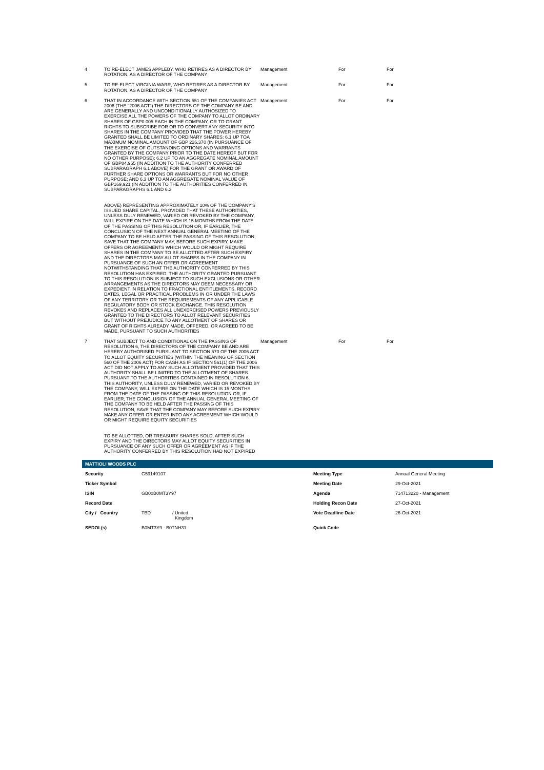| 4 | TO RE-ELECT JAMES APPLEBY, WHO RETIRES AS A DIRECTOR BY ROTATION, AS A DIRECTOR OF THE COMPANY | Management | For | For |
| 5 | TO RE-ELECT VIRGINIA WARR, WHO RETIRES AS A DIRECTOR BY ROTATION, AS A DIRECTOR OF THE COMPANY | Management | For | For |
| 6 | THAT IN ACCORDANCE WITH SECTION 551 OF THE COMPANIES ACT 2006 (THE "2006 ACT") THE DIRECTORS OF THE COMPANY BE AND ARE GENERALLY AND UNCONDITIONALLY AUTHOSIZED TO EXERCISE ALL THE POWERS OF THE COMPANY TO ALLOT ORDINARY SHARES OF GBP0.005 EACH IN THE COMPANY, OR TO GRANT RIGHTS TO SUBSCRIBE FOR OR TO CONVERT ANY SECURITY INTO SHARES IN THE COMPANY PROVIDED THAT THE POWER HEREBY GRANTED SHALL BE LIMITED TO ORDINARY SHARES: 6.1 UP TOA MAXIMUM NOMINAL AMOUNT OF GBP 226,370 (IN PURSUANCE OF THE EXERCISE OF OUTSTANDING OPTIONS AND WARRANTS GRANTED BY THE COMPANY PRIOR TO THE DATE HEREOF BUT FOR NO OTHER PURPOSE); 6.2 UP TO AN AGGREGATE NOMINAL AMOUNT OF GBP84,965 (IN ADDITION TO THE AUTHORITY CONFERRED SUBPARAGRAPH 6.1 ABOVE) FOR THE GRANT OR AWARD OF FURTHER SHARE OPTIONS OR WARRANTS BUT FOR NO OTHER PURPOSE; AND 6.3 UP TO AN AGGREGATE NOMINAL VALUE OF GBP169,921 (IN ADDITION TO THE AUTHORITIES CONFERRED IN SUBPARAGRAPHS 6.1 AND 6.2 ABOVE) REPRESENTING APPROXIMATELY 10% OF THE COMPANY'S ISSUED SHARE CAPITAL, PROVIDED THAT THESE AUTHORITIES, UNLESS DULY RENEWED, VARIED OR REVOKED BY THE COMPANY, WILL EXPIRE ON THE DATE WHICH IS 15 MONTHS FROM THE DATE OF THE PASSING OF THIS RESOLUTION OR, IF EARLIER, THE CONCLUSION OF THE NEXT ANNUAL GENERAL MEETING OF THE COMPANY TO BE HELD AFTER THE PASSING OF THIS RESOLUTION, SAVE THAT THE COMPANY MAY, BEFORE SUCH EXPIRY, MAKE OFFERS OR AGREEMENTS WHICH WOULD OR MIGHT REQUIRE SHARES IN THE COMPANY TO BE ALLOTTED AFTER SUCH EXPIRY AND THE DIRECTORS MAY ALLOT SHARES IN THE COMPANY IN PURSUANCE OF SUCH AN OFFER OR AGREEMENT NOTWITHSTANDING THAT THE AUTHORITY CONFERRED BY THIS RESOLUTION HAS EXPIRED. THE AUTHORITY GRANTED PURSUANT TO THIS RESOLUTION IS SUBJECT TO SUCH EXCLUSIONS OR OTHER ARRANGEMENTS AS THE DIRECTORS MAY DEEM NECESSARY OR EXPEDIENT IN RELATION TO FRACTIONAL ENTITLEMENTS, RECORD DATES, LEGAL OR PRACTICAL PROBLEMS IN OR UNDER THE LAWS OF ANY TERRITORY OR THE REQUIREMENTS OF ANY APPLICABLE REGULATORY BODY OR STOCK EXCHANGE. THIS RESOLUTION REVOKES AND REPLACES ALL UNEXERCISED POWERS PREVIOUSLY GRANTED TO THE DIRECTORS TO ALLOT RELEVANT SECURITIES BUT WITHOUT PREJUDICE TO ANY ALLOTMENT OF SHARES OR GRANT OF RIGHTS ALREADY MADE, OFFERED, OR AGREED TO BE MADE, PURSUANT TO SUCH AUTHORITIES | Management | For | For |
| 7 | THAT SUBJECT TO AND CONDITIONAL ON THE PASSING OF RESOLUTION 6, THE DIRECTORS OF THE COMPANY BE AND ARE HEREBY AUTHORISED PURSUANT TO SECTION 570 OF THE 2006 ACT TO ALLOT EQUITY SECURITIES (WITHIN THE MEANING OF SECTION 560 OF THE 2006 ACT) FOR CASH AS IF SECTION 561(1) OF THE 2006 ACT DID NOT APPLY TO ANY SUCH ALLOTMENT PROVIDED THAT THIS AUTHORITY SHALL BE LIMITED TO THE ALLOTMENT OF SHARES PURSUANT TO THE AUTHORITIES CONTAINED IN RESOLUTION 6. THIS AUTHORITY, UNLESS DULY RENEWED, VARIED OR REVOKED BY THE COMPANY, WILL EXPIRE ON THE DATE WHICH IS 15 MONTHS FROM THE DATE OF THE PASSING OF THIS RESOLUTION OR, IF EARLIER, THE CONCLUSION OF THE ANNUAL GENERAL MEETING OF THE COMPANY TO BE HELD AFTER THE PASSING OF THIS RESOLUTION, SAVE THAT THE COMPANY MAY BEFORE SUCH EXPIRY MAKE ANY OFFER OR ENTER INTO ANY AGREEMENT WHICH WOULD OR MIGHT REQUIRE EQUITY SECURITIES TO BE ALLOTTED, OR TREASURY SHARES SOLD, AFTER SUCH EXPIRY AND THE DIRECTORS MAY ALLOT EQUITY SECURITIES IN PURSUANCE OF ANY SUCH OFFER OR AGREEMENT AS IF THE AUTHORITY CONFERRED BY THIS RESOLUTION HAD NOT EXPIRED | Management | For | For |
MATTIOLI WOODS PLC
| Security | G59149107 | | Meeting Type | Annual General Meeting |
| Ticker Symbol | | | Meeting Date | 29-Oct-2021 |
| ISIN | GB00B0MT3Y97 | | Agenda | 714713220 - Management |
| Record Date | | | Holding Recon Date | 27-Oct-2021 |
| City / Country | TBD | / United Kingdom | Vote Deadline Date | 26-Oct-2021 |
| SEDOL(s) | B0MT3Y9 - B0TNH31 | | Quick Code | |